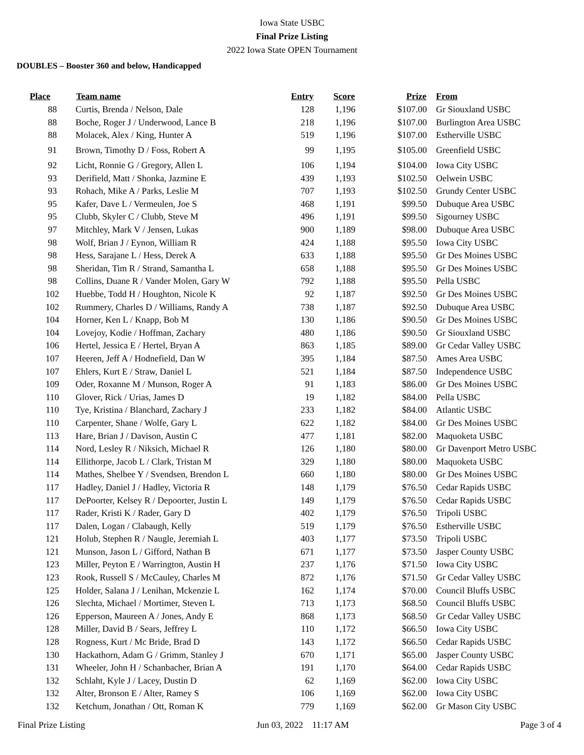Iowa State USBC
Final Prize Listing
2022 Iowa State OPEN Tournament
DOUBLES – Booster 360 and below, Handicapped
| Place | Team name | Entry | Score | Prize | From |
| --- | --- | --- | --- | --- | --- |
| 88 | Curtis, Brenda / Nelson, Dale | 128 | 1,196 | $107.00 | Gr Siouxland USBC |
| 88 | Boche, Roger J / Underwood, Lance B | 218 | 1,196 | $107.00 | Burlington Area USBC |
| 88 | Molacek, Alex / King, Hunter A | 519 | 1,196 | $107.00 | Estherville USBC |
| 91 | Brown, Timothy D / Foss, Robert A | 99 | 1,195 | $105.00 | Greenfield USBC |
| 92 | Licht, Ronnie G / Gregory, Allen L | 106 | 1,194 | $104.00 | Iowa City USBC |
| 93 | Derifield, Matt / Shonka, Jazmine E | 439 | 1,193 | $102.50 | Oelwein USBC |
| 93 | Rohach, Mike A / Parks, Leslie M | 707 | 1,193 | $102.50 | Grundy Center USBC |
| 95 | Kafer, Dave L / Vermeulen, Joe S | 468 | 1,191 | $99.50 | Dubuque Area USBC |
| 95 | Clubb, Skyler C / Clubb, Steve M | 496 | 1,191 | $99.50 | Sigourney USBC |
| 97 | Mitchley, Mark V / Jensen, Lukas | 900 | 1,189 | $98.00 | Dubuque Area USBC |
| 98 | Wolf, Brian J / Eynon, William R | 424 | 1,188 | $95.50 | Iowa City USBC |
| 98 | Hess, Sarajane L / Hess, Derek A | 633 | 1,188 | $95.50 | Gr Des Moines USBC |
| 98 | Sheridan, Tim R / Strand, Samantha L | 658 | 1,188 | $95.50 | Gr Des Moines USBC |
| 98 | Collins, Duane R / Vander Molen, Gary W | 792 | 1,188 | $95.50 | Pella USBC |
| 102 | Huebbe, Todd H / Houghton, Nicole K | 92 | 1,187 | $92.50 | Gr Des Moines USBC |
| 102 | Rummery, Charles D / Williams, Randy A | 738 | 1,187 | $92.50 | Dubuque Area USBC |
| 104 | Horner, Ken L / Knapp, Bob M | 130 | 1,186 | $90.50 | Gr Des Moines USBC |
| 104 | Lovejoy, Kodie / Hoffman, Zachary | 480 | 1,186 | $90.50 | Gr Siouxland USBC |
| 106 | Hertel, Jessica E / Hertel, Bryan A | 863 | 1,185 | $89.00 | Gr Cedar Valley USBC |
| 107 | Heeren, Jeff A / Hodnefield, Dan W | 395 | 1,184 | $87.50 | Ames Area USBC |
| 107 | Ehlers, Kurt E / Straw, Daniel L | 521 | 1,184 | $87.50 | Independence USBC |
| 109 | Oder, Roxanne M / Munson, Roger A | 91 | 1,183 | $86.00 | Gr Des Moines USBC |
| 110 | Glover, Rick / Urias, James D | 19 | 1,182 | $84.00 | Pella USBC |
| 110 | Tye, Kristina / Blanchard, Zachary J | 233 | 1,182 | $84.00 | Atlantic USBC |
| 110 | Carpenter, Shane / Wolfe, Gary L | 622 | 1,182 | $84.00 | Gr Des Moines USBC |
| 113 | Hare, Brian J / Davison, Austin C | 477 | 1,181 | $82.00 | Maquoketa USBC |
| 114 | Nord, Lesley R / Niksich, Michael R | 126 | 1,180 | $80.00 | Gr Davenport Metro USBC |
| 114 | Ellithorpe, Jacob L / Clark, Tristan M | 329 | 1,180 | $80.00 | Maquoketa USBC |
| 114 | Mathes, Shelbee Y / Svendsen, Brendon L | 660 | 1,180 | $80.00 | Gr Des Moines USBC |
| 117 | Hadley, Daniel J / Hadley, Victoria R | 148 | 1,179 | $76.50 | Cedar Rapids USBC |
| 117 | DePoorter, Kelsey R / Depoorter, Justin L | 149 | 1,179 | $76.50 | Cedar Rapids USBC |
| 117 | Rader, Kristi K / Rader, Gary D | 402 | 1,179 | $76.50 | Tripoli USBC |
| 117 | Dalen, Logan / Clabaugh, Kelly | 519 | 1,179 | $76.50 | Estherville USBC |
| 121 | Holub, Stephen R / Naugle, Jeremiah L | 403 | 1,177 | $73.50 | Tripoli USBC |
| 121 | Munson, Jason L / Gifford, Nathan B | 671 | 1,177 | $73.50 | Jasper County USBC |
| 123 | Miller, Peyton E / Warrington, Austin H | 237 | 1,176 | $71.50 | Iowa City USBC |
| 123 | Rook, Russell S / McCauley, Charles M | 872 | 1,176 | $71.50 | Gr Cedar Valley USBC |
| 125 | Holder, Salana J / Lenihan, Mckenzie L | 162 | 1,174 | $70.00 | Council Bluffs USBC |
| 126 | Slechta, Michael / Mortimer, Steven L | 713 | 1,173 | $68.50 | Council Bluffs USBC |
| 126 | Epperson, Maureen A / Jones, Andy E | 868 | 1,173 | $68.50 | Gr Cedar Valley USBC |
| 128 | Miller, David B / Sears, Jeffrey L | 110 | 1,172 | $66.50 | Iowa City USBC |
| 128 | Rogness, Kurt / Mc Bride, Brad D | 143 | 1,172 | $66.50 | Cedar Rapids USBC |
| 130 | Hackathorn, Adam G / Grimm, Stanley J | 670 | 1,171 | $65.00 | Jasper County USBC |
| 131 | Wheeler, John H / Schanbacher, Brian A | 191 | 1,170 | $64.00 | Cedar Rapids USBC |
| 132 | Schlaht, Kyle J / Lacey, Dustin D | 62 | 1,169 | $62.00 | Iowa City USBC |
| 132 | Alter, Bronson E / Alter, Ramey S | 106 | 1,169 | $62.00 | Iowa City USBC |
| 132 | Ketchum, Jonathan / Ott, Roman K | 779 | 1,169 | $62.00 | Gr Mason City USBC |
Final Prize Listing Jun 03, 2022 11:17 AM Page 3 of 4